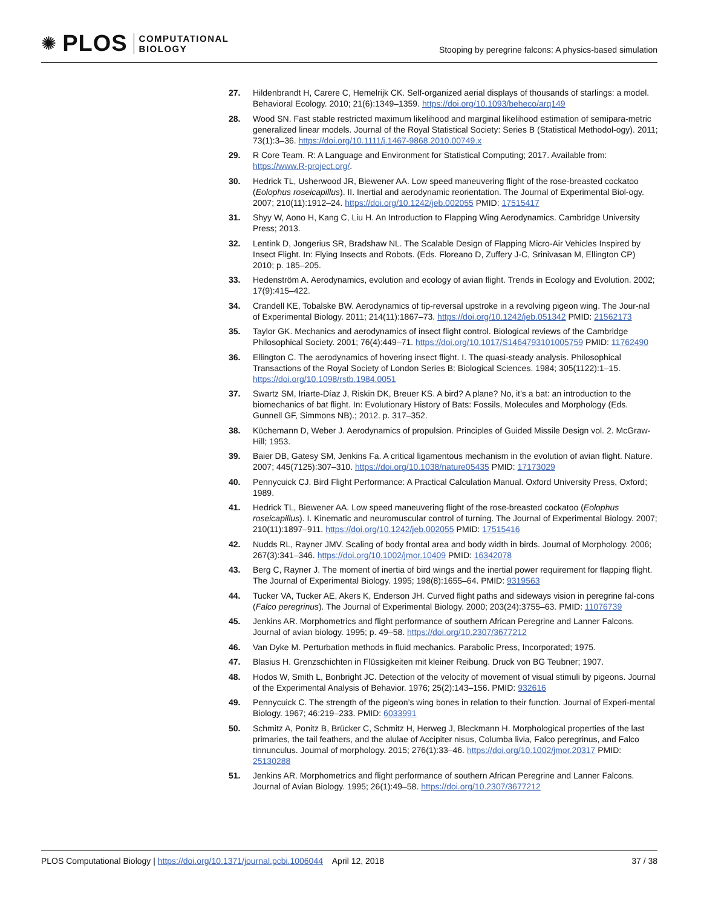✺ PLOS
COMPUTATIONAL
BIOLOGY
Stooping by peregrine falcons: A physics-based simulation
27. Hildenbrandt H, Carere C, Hemelrijk CK. Self-organized aerial displays of thousands of starlings: a model. Behavioral Ecology. 2010; 21(6):1349–1359. https://doi.org/10.1093/beheco/arq149
28. Wood SN. Fast stable restricted maximum likelihood and marginal likelihood estimation of semipara-metric generalized linear models. Journal of the Royal Statistical Society: Series B (Statistical Methodol-ogy). 2011; 73(1):3–36. https://doi.org/10.1111/j.1467-9868.2010.00749.x
29. R Core Team. R: A Language and Environment for Statistical Computing; 2017. Available from: https://www.R-project.org/.
30. Hedrick TL, Usherwood JR, Biewener AA. Low speed maneuvering flight of the rose-breasted cockatoo (Eolophus roseicapillus). II. Inertial and aerodynamic reorientation. The Journal of Experimental Biol-ogy. 2007; 210(11):1912–24. https://doi.org/10.1242/jeb.002055 PMID: 17515417
31. Shyy W, Aono H, Kang C, Liu H. An Introduction to Flapping Wing Aerodynamics. Cambridge University Press; 2013.
32. Lentink D, Jongerius SR, Bradshaw NL. The Scalable Design of Flapping Micro-Air Vehicles Inspired by Insect Flight. In: Flying Insects and Robots. (Eds. Floreano D, Zuffery J-C, Srinivasan M, Ellington CP) 2010; p. 185–205.
33. Hedenström A. Aerodynamics, evolution and ecology of avian flight. Trends in Ecology and Evolution. 2002; 17(9):415–422.
34. Crandell KE, Tobalske BW. Aerodynamics of tip-reversal upstroke in a revolving pigeon wing. The Jour-nal of Experimental Biology. 2011; 214(11):1867–73. https://doi.org/10.1242/jeb.051342 PMID: 21562173
35. Taylor GK. Mechanics and aerodynamics of insect flight control. Biological reviews of the Cambridge Philosophical Society. 2001; 76(4):449–71. https://doi.org/10.1017/S1464793101005759 PMID: 11762490
36. Ellington C. The aerodynamics of hovering insect flight. I. The quasi-steady analysis. Philosophical Transactions of the Royal Society of London Series B: Biological Sciences. 1984; 305(1122):1–15. https://doi.org/10.1098/rstb.1984.0051
37. Swartz SM, Iriarte-Díaz J, Riskin DK, Breuer KS. A bird? A plane? No, it’s a bat: an introduction to the biomechanics of bat flight. In: Evolutionary History of Bats: Fossils, Molecules and Morphology (Eds. Gunnell GF, Simmons NB).; 2012. p. 317–352.
38. Küchemann D, Weber J. Aerodynamics of propulsion. Principles of Guided Missile Design vol. 2. McGraw-Hill; 1953.
39. Baier DB, Gatesy SM, Jenkins Fa. A critical ligamentous mechanism in the evolution of avian flight. Nature. 2007; 445(7125):307–310. https://doi.org/10.1038/nature05435 PMID: 17173029
40. Pennycuick CJ. Bird Flight Performance: A Practical Calculation Manual. Oxford University Press, Oxford; 1989.
41. Hedrick TL, Biewener AA. Low speed maneuvering flight of the rose-breasted cockatoo (Eolophus roseicapillus). I. Kinematic and neuromuscular control of turning. The Journal of Experimental Biology. 2007; 210(11):1897–911. https://doi.org/10.1242/jeb.002055 PMID: 17515416
42. Nudds RL, Rayner JMV. Scaling of body frontal area and body width in birds. Journal of Morphology. 2006; 267(3):341–346. https://doi.org/10.1002/jmor.10409 PMID: 16342078
43. Berg C, Rayner J. The moment of inertia of bird wings and the inertial power requirement for flapping flight. The Journal of Experimental Biology. 1995; 198(8):1655–64. PMID: 9319563
44. Tucker VA, Tucker AE, Akers K, Enderson JH. Curved flight paths and sideways vision in peregrine fal-cons (Falco peregrinus). The Journal of Experimental Biology. 2000; 203(24):3755–63. PMID: 11076739
45. Jenkins AR. Morphometrics and flight performance of southern African Peregrine and Lanner Falcons. Journal of avian biology. 1995; p. 49–58. https://doi.org/10.2307/3677212
46. Van Dyke M. Perturbation methods in fluid mechanics. Parabolic Press, Incorporated; 1975.
47. Blasius H. Grenzschichten in Flüssigkeiten mit kleiner Reibung. Druck von BG Teubner; 1907.
48. Hodos W, Smith L, Bonbright JC. Detection of the velocity of movement of visual stimuli by pigeons. Journal of the Experimental Analysis of Behavior. 1976; 25(2):143–156. PMID: 932616
49. Pennycuick C. The strength of the pigeon’s wing bones in relation to their function. Journal of Experi-mental Biology. 1967; 46:219–233. PMID: 6033991
50. Schmitz A, Ponitz B, Brücker C, Schmitz H, Herweg J, Bleckmann H. Morphological properties of the last primaries, the tail feathers, and the alulae of Accipiter nisus, Columba livia, Falco peregrinus, and Falco tinnunculus. Journal of morphology. 2015; 276(1):33–46. https://doi.org/10.1002/jmor.20317 PMID: 25130288
51. Jenkins AR. Morphometrics and flight performance of southern African Peregrine and Lanner Falcons. Journal of Avian Biology. 1995; 26(1):49–58. https://doi.org/10.2307/3677212
PLOS Computational Biology | https://doi.org/10.1371/journal.pcbi.1006044 April 12, 2018
37 / 38